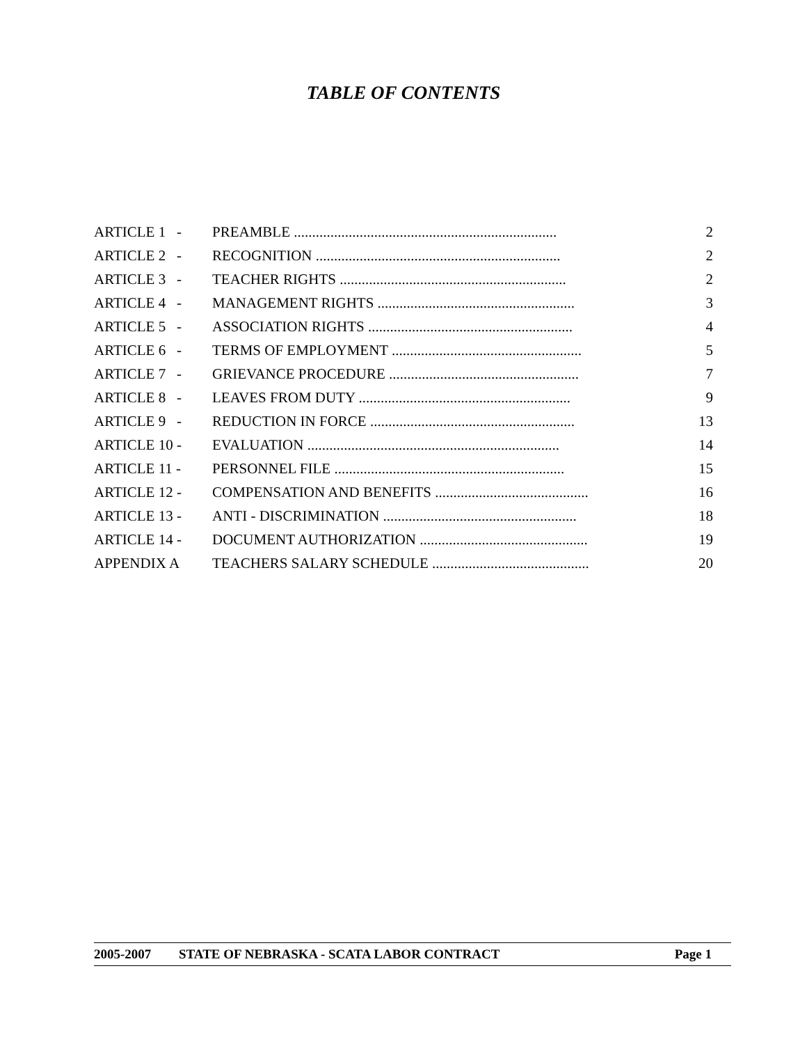TABLE OF CONTENTS
| ARTICLE 1 - | PREAMBLE ........................................................................ | 2 |
| ARTICLE 2 - | RECOGNITION ................................................................... | 2 |
| ARTICLE 3 - | TEACHER RIGHTS .............................................................. | 2 |
| ARTICLE 4 - | MANAGEMENT RIGHTS ...................................................... | 3 |
| ARTICLE 5 - | ASSOCIATION RIGHTS ........................................................ | 4 |
| ARTICLE 6 - | TERMS OF EMPLOYMENT .................................................... | 5 |
| ARTICLE 7 - | GRIEVANCE PROCEDURE .................................................... | 7 |
| ARTICLE 8 - | LEAVES FROM DUTY .......................................................... | 9 |
| ARTICLE 9 - | REDUCTION IN FORCE ........................................................ | 13 |
| ARTICLE 10 - | EVALUATION ..................................................................... | 14 |
| ARTICLE 11 - | PERSONNEL FILE ............................................................... | 15 |
| ARTICLE 12 - | COMPENSATION AND BENEFITS .......................................... | 16 |
| ARTICLE 13 - | ANTI - DISCRIMINATION ..................................................... | 18 |
| ARTICLE 14 - | DOCUMENT AUTHORIZATION .............................................. | 19 |
| APPENDIX A | TEACHERS SALARY SCHEDULE ........................................... | 20 |
2005-2007 STATE OF NEBRASKA - SCATA LABOR CONTRACT Page 1